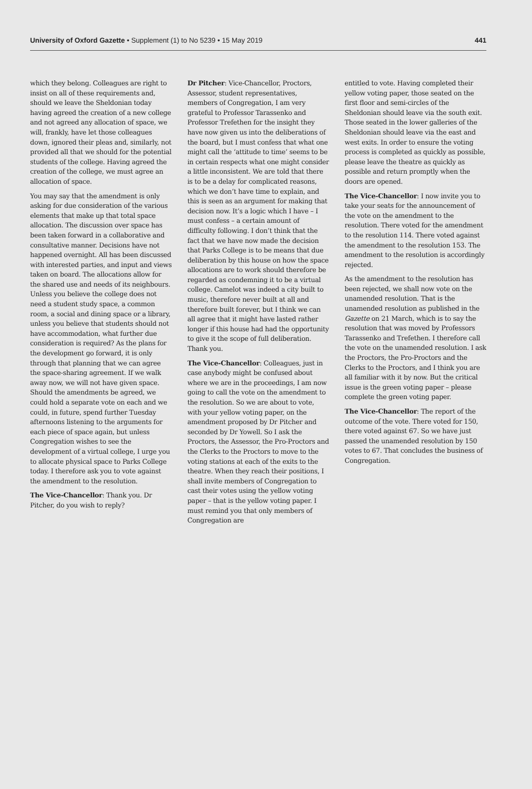University of Oxford Gazette • Supplement (1) to No 5239 • 15 May 2019 441
which they belong. Colleagues are right to insist on all of these requirements and, should we leave the Sheldonian today having agreed the creation of a new college and not agreed any allocation of space, we will, frankly, have let those colleagues down, ignored their pleas and, similarly, not provided all that we should for the potential students of the college. Having agreed the creation of the college, we must agree an allocation of space.
You may say that the amendment is only asking for due consideration of the various elements that make up that total space allocation. The discussion over space has been taken forward in a collaborative and consultative manner. Decisions have not happened overnight. All has been discussed with interested parties, and input and views taken on board. The allocations allow for the shared use and needs of its neighbours. Unless you believe the college does not need a student study space, a common room, a social and dining space or a library, unless you believe that students should not have accommodation, what further due consideration is required? As the plans for the development go forward, it is only through that planning that we can agree the space-sharing agreement. If we walk away now, we will not have given space. Should the amendments be agreed, we could hold a separate vote on each and we could, in future, spend further Tuesday afternoons listening to the arguments for each piece of space again, but unless Congregation wishes to see the development of a virtual college, I urge you to allocate physical space to Parks College today. I therefore ask you to vote against the amendment to the resolution.
The Vice-Chancellor: Thank you. Dr Pitcher, do you wish to reply?
Dr Pitcher: Vice-Chancellor, Proctors, Assessor, student representatives, members of Congregation, I am very grateful to Professor Tarassenko and Professor Trefethen for the insight they have now given us into the deliberations of the board, but I must confess that what one might call the ‘attitude to time’ seems to be in certain respects what one might consider a little inconsistent. We are told that there is to be a delay for complicated reasons, which we don’t have time to explain, and this is seen as an argument for making that decision now. It’s a logic which I have – I must confess – a certain amount of difficulty following. I don’t think that the fact that we have now made the decision that Parks College is to be means that due deliberation by this house on how the space allocations are to work should therefore be regarded as condemning it to be a virtual college. Camelot was indeed a city built to music, therefore never built at all and therefore built forever, but I think we can all agree that it might have lasted rather longer if this house had had the opportunity to give it the scope of full deliberation. Thank you.
The Vice-Chancellor: Colleagues, just in case anybody might be confused about where we are in the proceedings, I am now going to call the vote on the amendment to the resolution. So we are about to vote, with your yellow voting paper, on the amendment proposed by Dr Pitcher and seconded by Dr Yowell. So I ask the Proctors, the Assessor, the Pro-Proctors and the Clerks to the Proctors to move to the voting stations at each of the exits to the theatre. When they reach their positions, I shall invite members of Congregation to cast their votes using the yellow voting paper – that is the yellow voting paper. I must remind you that only members of Congregation are
entitled to vote. Having completed their yellow voting paper, those seated on the first floor and semi-circles of the Sheldonian should leave via the south exit. Those seated in the lower galleries of the Sheldonian should leave via the east and west exits. In order to ensure the voting process is completed as quickly as possible, please leave the theatre as quickly as possible and return promptly when the doors are opened.
The Vice-Chancellor: I now invite you to take your seats for the announcement of the vote on the amendment to the resolution. There voted for the amendment to the resolution 114. There voted against the amendment to the resolution 153. The amendment to the resolution is accordingly rejected.
As the amendment to the resolution has been rejected, we shall now vote on the unamended resolution. That is the unamended resolution as published in the Gazette on 21 March, which is to say the resolution that was moved by Professors Tarassenko and Trefethen. I therefore call the vote on the unamended resolution. I ask the Proctors, the Pro-Proctors and the Clerks to the Proctors, and I think you are all familiar with it by now. But the critical issue is the green voting paper – please complete the green voting paper.
The Vice-Chancellor: The report of the outcome of the vote. There voted for 150, there voted against 67. So we have just passed the unamended resolution by 150 votes to 67. That concludes the business of Congregation.